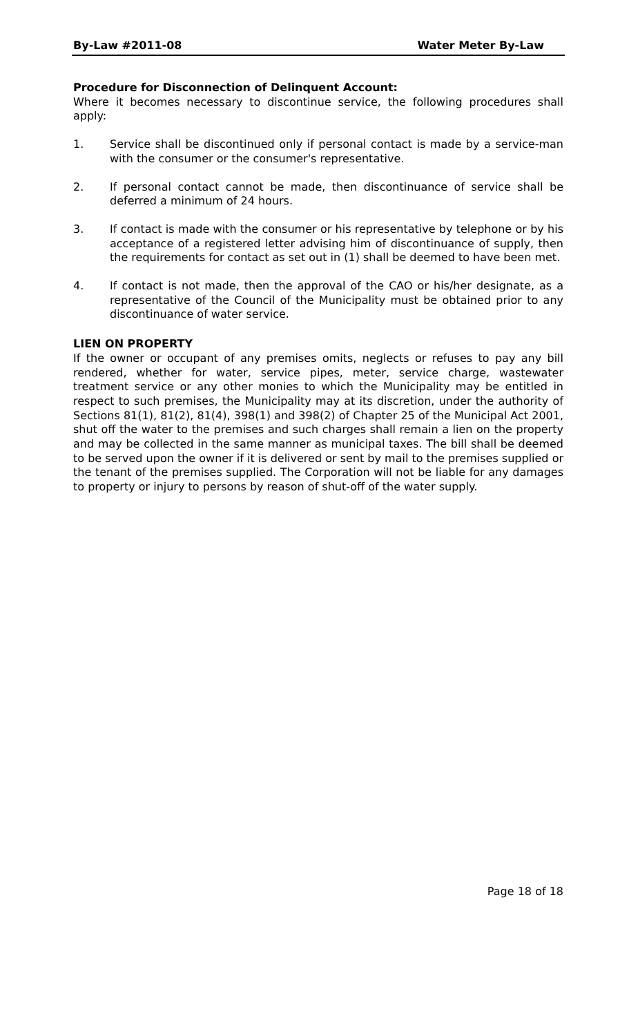By-Law #2011-08 Water Meter By-Law
Procedure for Disconnection of Delinquent Account:
Where it becomes necessary to discontinue service, the following procedures shall apply:
1. Service shall be discontinued only if personal contact is made by a service-man with the consumer or the consumer's representative.
2. If personal contact cannot be made, then discontinuance of service shall be deferred a minimum of 24 hours.
3. If contact is made with the consumer or his representative by telephone or by his acceptance of a registered letter advising him of discontinuance of supply, then the requirements for contact as set out in (1) shall be deemed to have been met.
4. If contact is not made, then the approval of the CAO or his/her designate, as a representative of the Council of the Municipality must be obtained prior to any discontinuance of water service.
LIEN ON PROPERTY
If the owner or occupant of any premises omits, neglects or refuses to pay any bill rendered, whether for water, service pipes, meter, service charge, wastewater treatment service or any other monies to which the Municipality may be entitled in respect to such premises, the Municipality may at its discretion, under the authority of Sections 81(1), 81(2), 81(4), 398(1) and 398(2) of Chapter 25 of the Municipal Act 2001, shut off the water to the premises and such charges shall remain a lien on the property and may be collected in the same manner as municipal taxes. The bill shall be deemed to be served upon the owner if it is delivered or sent by mail to the premises supplied or the tenant of the premises supplied. The Corporation will not be liable for any damages to property or injury to persons by reason of shut-off of the water supply.
Page 18 of 18